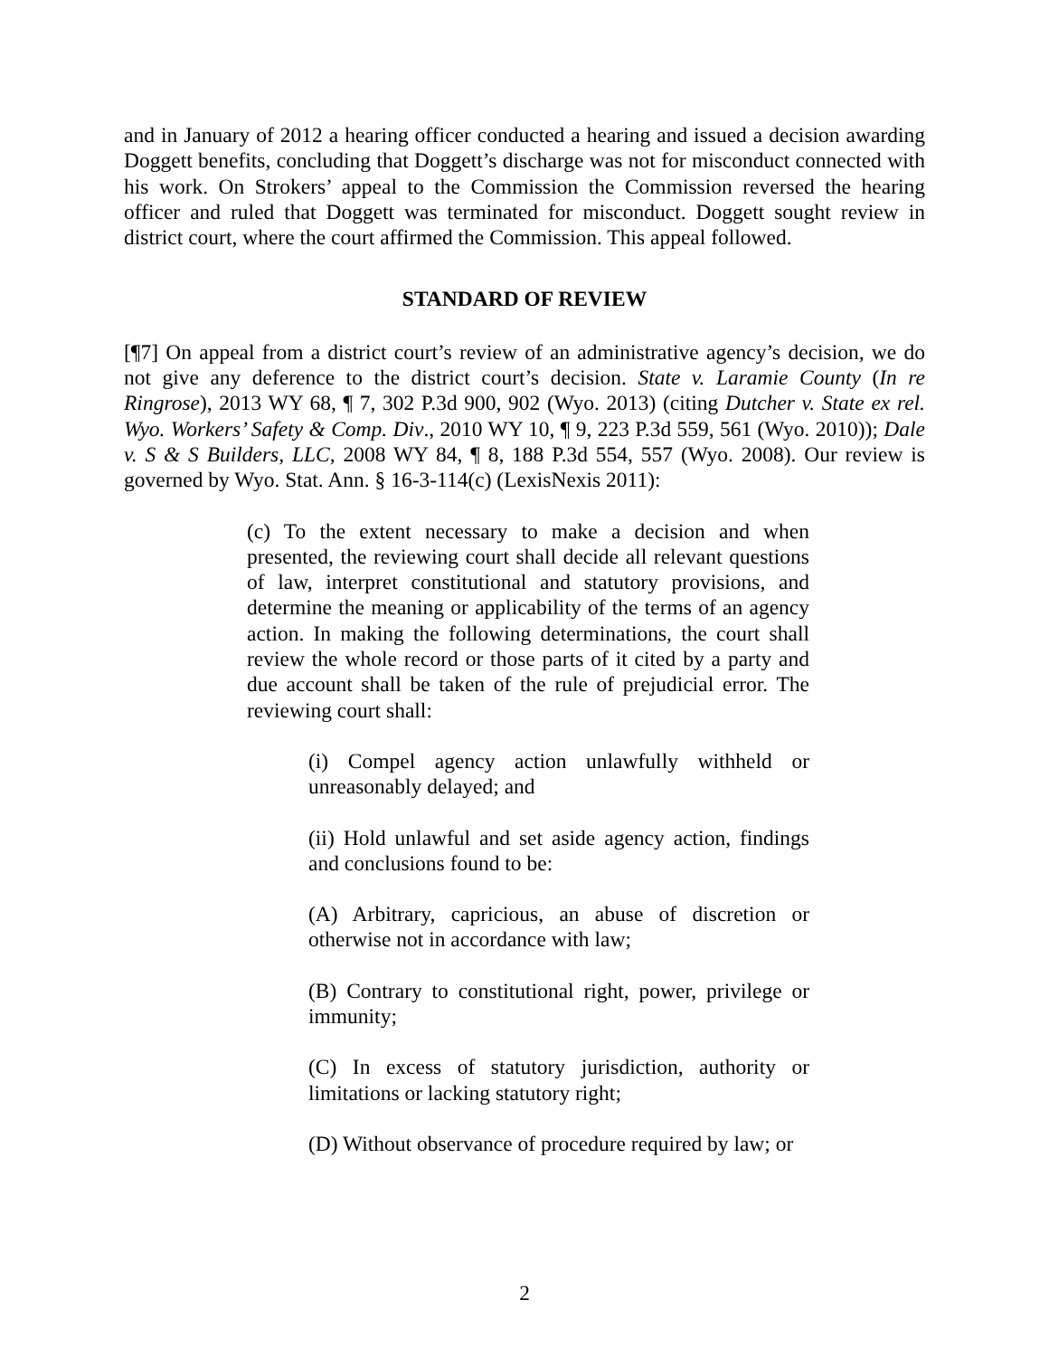and in January of 2012 a hearing officer conducted a hearing and issued a decision awarding Doggett benefits, concluding that Doggett’s discharge was not for misconduct connected with his work. On Strokers’ appeal to the Commission the Commission reversed the hearing officer and ruled that Doggett was terminated for misconduct. Doggett sought review in district court, where the court affirmed the Commission. This appeal followed.
STANDARD OF REVIEW
[¶7] On appeal from a district court’s review of an administrative agency’s decision, we do not give any deference to the district court’s decision. State v. Laramie County (In re Ringrose), 2013 WY 68, ¶ 7, 302 P.3d 900, 902 (Wyo. 2013) (citing Dutcher v. State ex rel. Wyo. Workers’ Safety & Comp. Div., 2010 WY 10, ¶ 9, 223 P.3d 559, 561 (Wyo. 2010)); Dale v. S & S Builders, LLC, 2008 WY 84, ¶ 8, 188 P.3d 554, 557 (Wyo. 2008). Our review is governed by Wyo. Stat. Ann. § 16-3-114(c) (LexisNexis 2011):
(c) To the extent necessary to make a decision and when presented, the reviewing court shall decide all relevant questions of law, interpret constitutional and statutory provisions, and determine the meaning or applicability of the terms of an agency action. In making the following determinations, the court shall review the whole record or those parts of it cited by a party and due account shall be taken of the rule of prejudicial error. The reviewing court shall:
(i) Compel agency action unlawfully withheld or unreasonably delayed; and
(ii) Hold unlawful and set aside agency action, findings and conclusions found to be:
(A) Arbitrary, capricious, an abuse of discretion or otherwise not in accordance with law;
(B) Contrary to constitutional right, power, privilege or immunity;
(C) In excess of statutory jurisdiction, authority or limitations or lacking statutory right;
(D) Without observance of procedure required by law; or
2